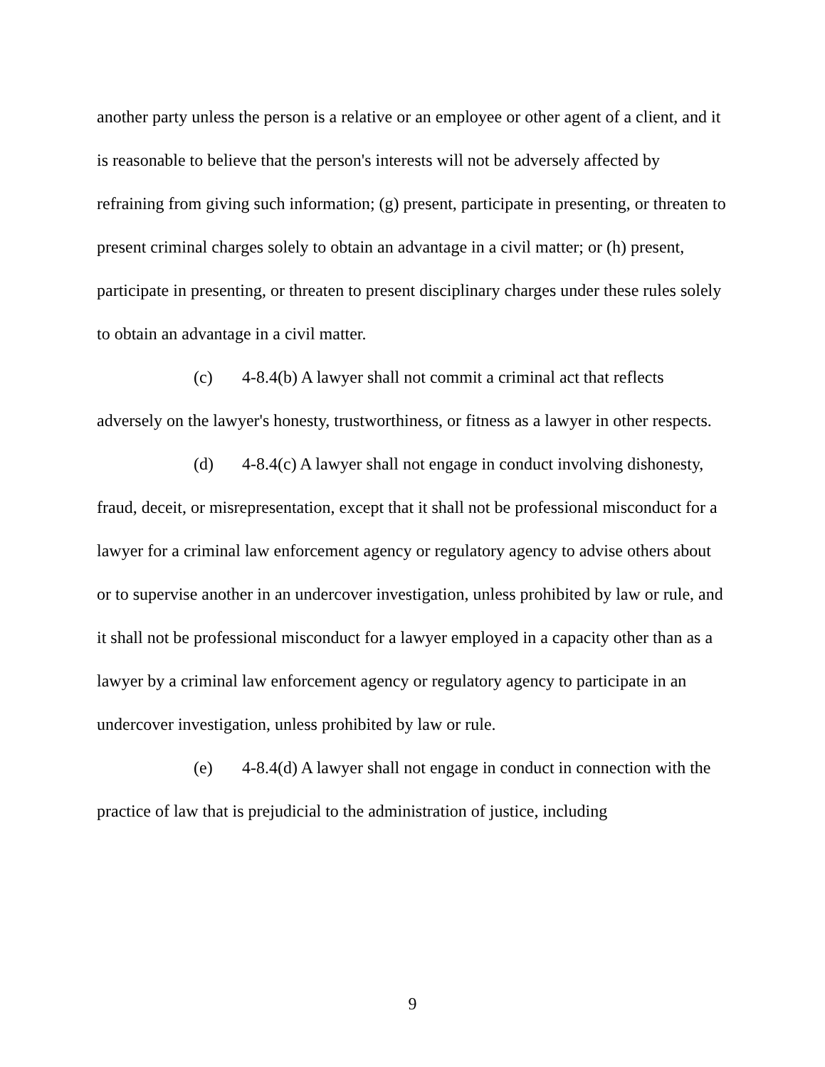another party unless the person is a relative or an employee or other agent of a client, and it is reasonable to believe that the person's interests will not be adversely affected by refraining from giving such information; (g) present, participate in presenting, or threaten to present criminal charges solely to obtain an advantage in a civil matter; or (h) present, participate in presenting, or threaten to present disciplinary charges under these rules solely to obtain an advantage in a civil matter.
(c) 4-8.4(b) A lawyer shall not commit a criminal act that reflects adversely on the lawyer's honesty, trustworthiness, or fitness as a lawyer in other respects.
(d) 4-8.4(c) A lawyer shall not engage in conduct involving dishonesty, fraud, deceit, or misrepresentation, except that it shall not be professional misconduct for a lawyer for a criminal law enforcement agency or regulatory agency to advise others about or to supervise another in an undercover investigation, unless prohibited by law or rule, and it shall not be professional misconduct for a lawyer employed in a capacity other than as a lawyer by a criminal law enforcement agency or regulatory agency to participate in an undercover investigation, unless prohibited by law or rule.
(e) 4-8.4(d) A lawyer shall not engage in conduct in connection with the practice of law that is prejudicial to the administration of justice, including
9